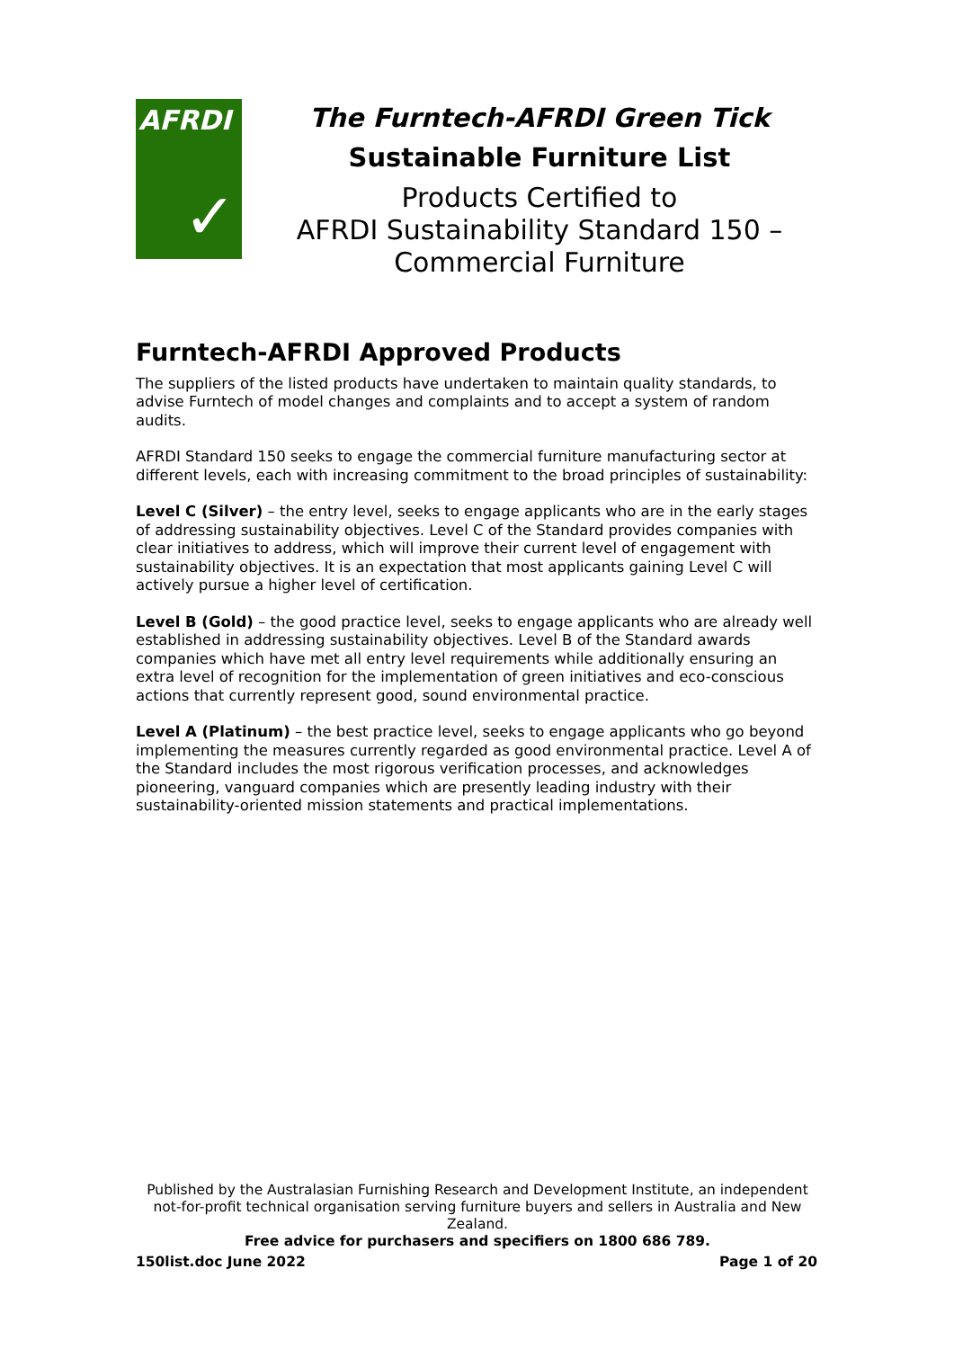AFRDI
✓
The Furntech-AFRDI Green Tick
Sustainable Furniture List
Products Certified to
AFRDI Sustainability Standard 150 –
Commercial Furniture
Furntech-AFRDI Approved Products
The suppliers of the listed products have undertaken to maintain quality standards, to advise Furntech of model changes and complaints and to accept a system of random audits.
AFRDI Standard 150 seeks to engage the commercial furniture manufacturing sector at different levels, each with increasing commitment to the broad principles of sustainability:
Level C (Silver) – the entry level, seeks to engage applicants who are in the early stages of addressing sustainability objectives. Level C of the Standard provides companies with clear initiatives to address, which will improve their current level of engagement with sustainability objectives. It is an expectation that most applicants gaining Level C will actively pursue a higher level of certification.
Level B (Gold) – the good practice level, seeks to engage applicants who are already well established in addressing sustainability objectives. Level B of the Standard awards companies which have met all entry level requirements while additionally ensuring an extra level of recognition for the implementation of green initiatives and eco-conscious actions that currently represent good, sound environmental practice.
Level A (Platinum) – the best practice level, seeks to engage applicants who go beyond implementing the measures currently regarded as good environmental practice. Level A of the Standard includes the most rigorous verification processes, and acknowledges pioneering, vanguard companies which are presently leading industry with their sustainability-oriented mission statements and practical implementations.
Published by the Australasian Furnishing Research and Development Institute, an independent not-for-profit technical organisation serving furniture buyers and sellers in Australia and New Zealand.
Free advice for purchasers and specifiers on 1800 686 789.
150list.doc June 2022 Page 1 of 20